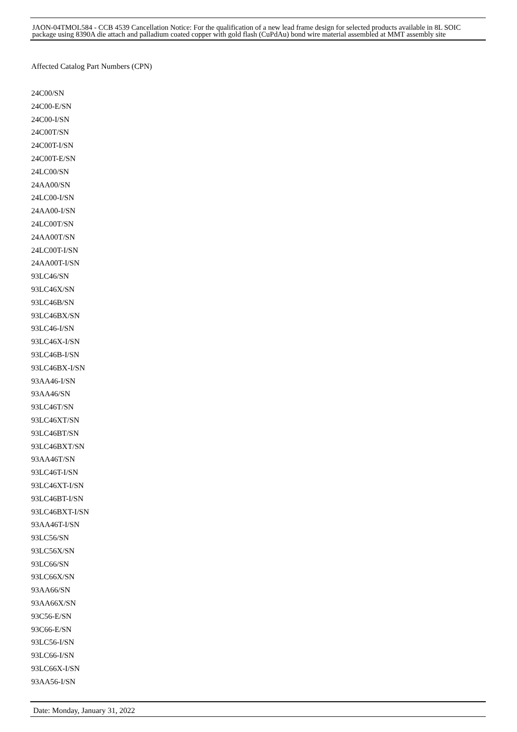JAON-04TMOL584 - CCB 4539 Cancellation Notice: For the qualification of a new lead frame design for selected products available in 8L SOIC package using 8390A die attach and palladium coated copper with gold flash (CuPdAu) bond wire material assembled at MMT assembly site
Affected Catalog Part Numbers (CPN)
24C00/SN
24C00-E/SN
24C00-I/SN
24C00T/SN
24C00T-I/SN
24C00T-E/SN
24LC00/SN
24AA00/SN
24LC00-I/SN
24AA00-I/SN
24LC00T/SN
24AA00T/SN
24LC00T-I/SN
24AA00T-I/SN
93LC46/SN
93LC46X/SN
93LC46B/SN
93LC46BX/SN
93LC46-I/SN
93LC46X-I/SN
93LC46B-I/SN
93LC46BX-I/SN
93AA46-I/SN
93AA46/SN
93LC46T/SN
93LC46XT/SN
93LC46BT/SN
93LC46BXT/SN
93AA46T/SN
93LC46T-I/SN
93LC46XT-I/SN
93LC46BT-I/SN
93LC46BXT-I/SN
93AA46T-I/SN
93LC56/SN
93LC56X/SN
93LC66/SN
93LC66X/SN
93AA66/SN
93AA66X/SN
93C56-E/SN
93C66-E/SN
93LC56-I/SN
93LC66-I/SN
93LC66X-I/SN
93AA56-I/SN
Date: Monday, January 31, 2022